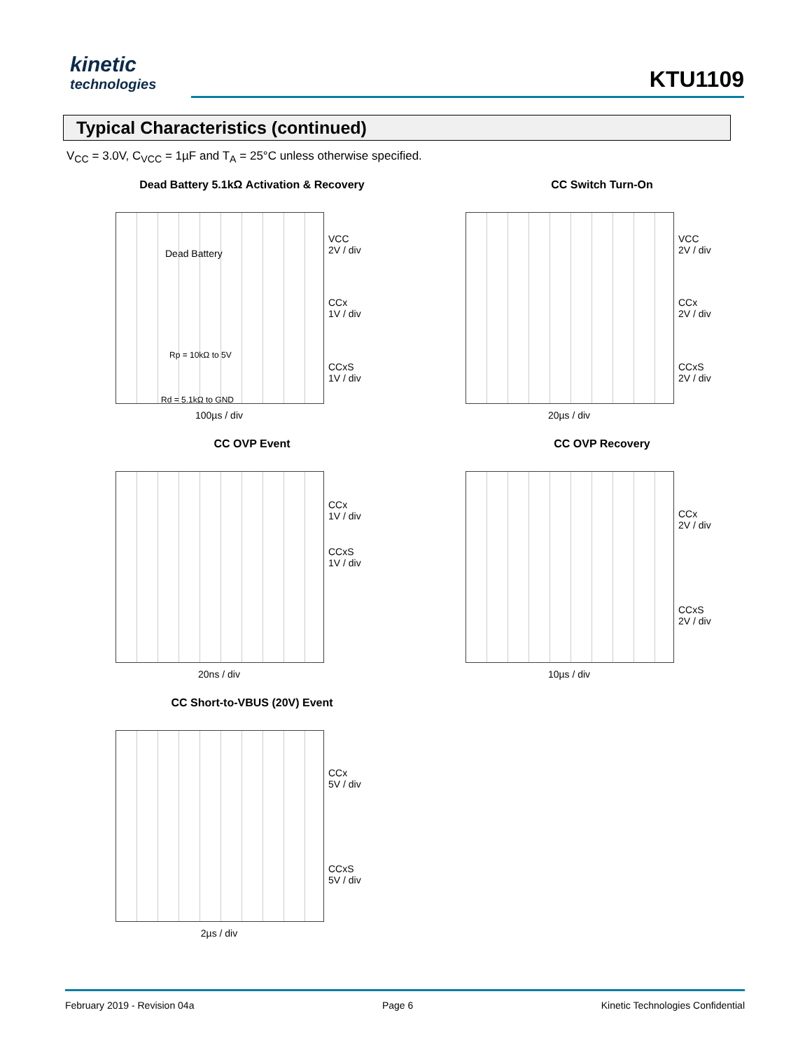kinetic
technologies
KTU1109
Typical Characteristics (continued)
V<sub>CC</sub> = 3.0V, C<sub>VCC</sub> = 1µF and T<sub>A</sub> = 25°C unless otherwise specified.
Dead Battery 5.1kΩ Activation & Recovery
Dead Battery
Rp = 10kΩ to 5V
Rd = 5.1kΩ to GND
VCC
2V / div
CCx
1V / div
CCxS
1V / div
100µs / div
CC Switch Turn-On
VCC
2V / div
CCx
2V / div
CCxS
2V / div
20µs / div
CC OVP Event
CCx
1V / div
CCxS
1V / div
20ns / div
CC OVP Recovery
CCx
2V / div
CCxS
2V / div
10µs / div
CC Short-to-VBUS (20V) Event
CCx
5V / div
CCxS
5V / div
2µs / div
February 2019 - Revision 04a Page 6 Kinetic Technologies Confidential